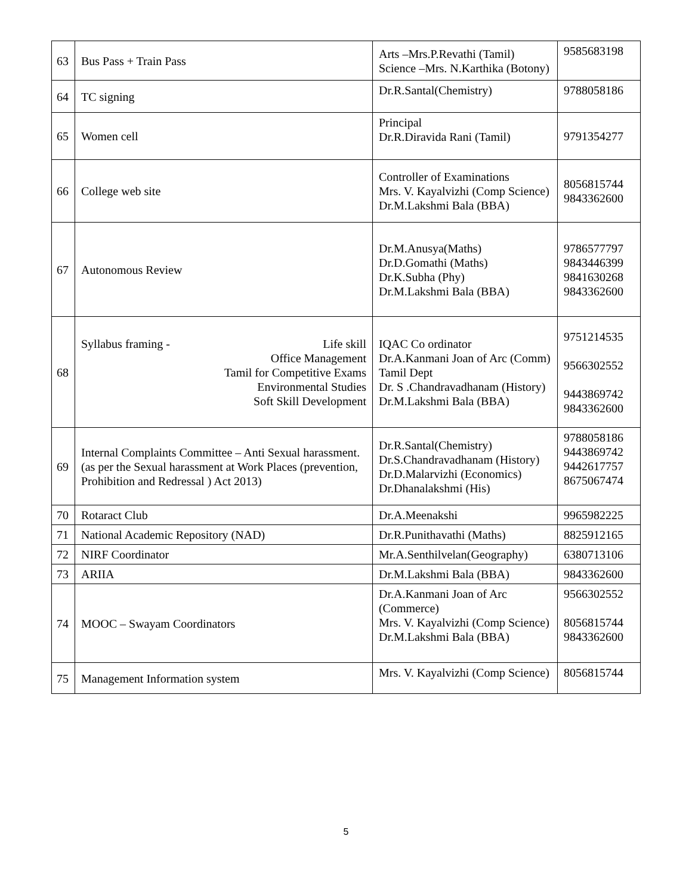| 63 | Bus Pass + Train Pass | Arts –Mrs.P.Revathi (Tamil) Science –Mrs. N.Karthika (Botony) | 9585683198 |
| 64 | TC signing | Dr.R.Santal(Chemistry) | 9788058186 |
| 65 | Women cell | Principal Dr.R.Diravida Rani (Tamil) | 9791354277 |
| 66 | College web site | Controller of Examinations Mrs. V. Kayalvizhi (Comp Science) Dr.M.Lakshmi Bala (BBA) | 8056815744 9843362600 |
| 67 | Autonomous Review | Dr.M.Anusya(Maths) Dr.D.Gomathi (Maths) Dr.K.Subha (Phy) Dr.M.Lakshmi Bala (BBA) | 9786577797 9843446399 9841630268 9843362600 |
| 68 | Syllabus framing - Life skill Office Management Tamil for Competitive Exams Environmental Studies Soft Skill Development | IQAC Co ordinator Dr.A.Kanmani Joan of Arc (Comm) Tamil Dept Dr. S .Chandravadhanam (History) Dr.M.Lakshmi Bala (BBA) | 9751214535 9566302552 9443869742 9843362600 |
| 69 | Internal Complaints Committee – Anti Sexual harassment. (as per the Sexual harassment at Work Places (prevention, Prohibition and Redressal ) Act 2013) | Dr.R.Santal(Chemistry) Dr.S.Chandravadhanam (History) Dr.D.Malarvizhi (Economics) Dr.Dhanalakshmi (His) | 9788058186 9443869742 9442617757 8675067474 |
| 70 | Rotaract Club | Dr.A.Meenakshi | 9965982225 |
| 71 | National Academic Repository (NAD) | Dr.R.Punithavathi (Maths) | 8825912165 |
| 72 | NIRF Coordinator | Mr.A.Senthilvelan(Geography) | 6380713106 |
| 73 | ARIIA | Dr.M.Lakshmi Bala (BBA) | 9843362600 |
| 74 | MOOC – Swayam Coordinators | Dr.A.Kanmani Joan of Arc (Commerce) Mrs. V. Kayalvizhi (Comp Science) Dr.M.Lakshmi Bala (BBA) | 9566302552 8056815744 9843362600 |
| 75 | Management Information system | Mrs. V. Kayalvizhi (Comp Science) | 8056815744 |
5